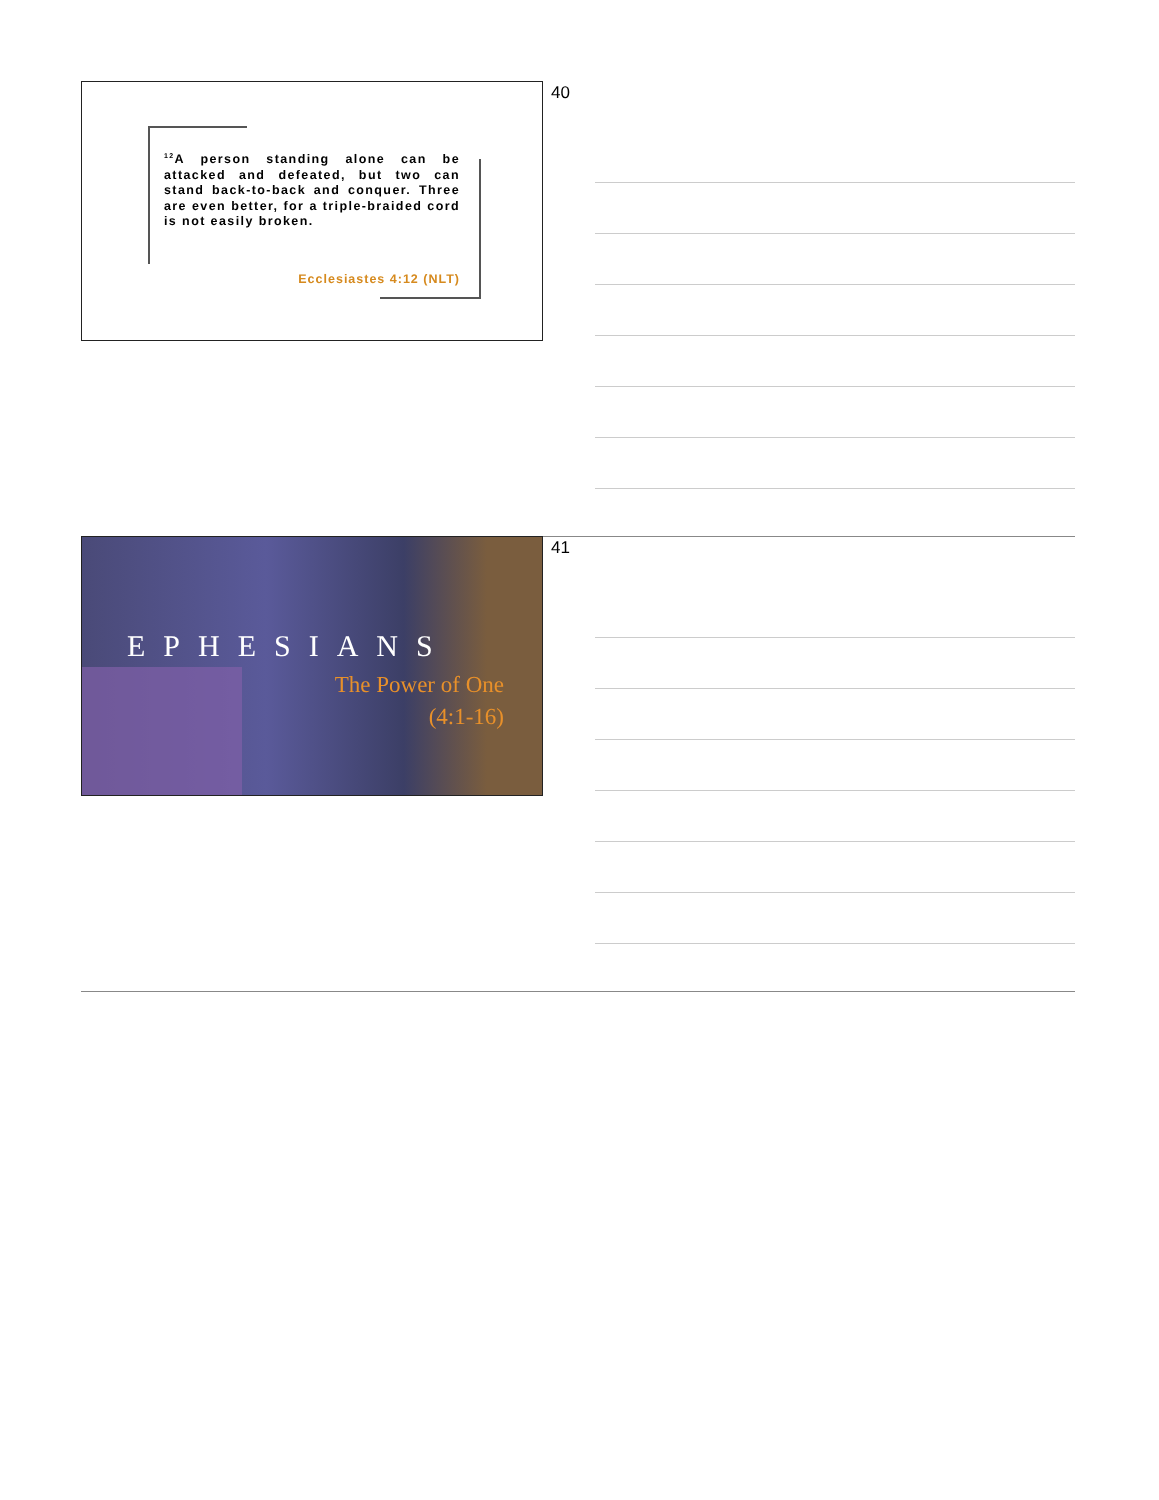<sup>12</sup> A person standing alone can be attacked and defeated, but two can stand back-to-back and conquer. Three are even better, for a triple-braided cord is not easily broken.
Ecclesiastes 4:12 (NLT)
40
EPHESIANS
The Power of One
(4:1-16)
41